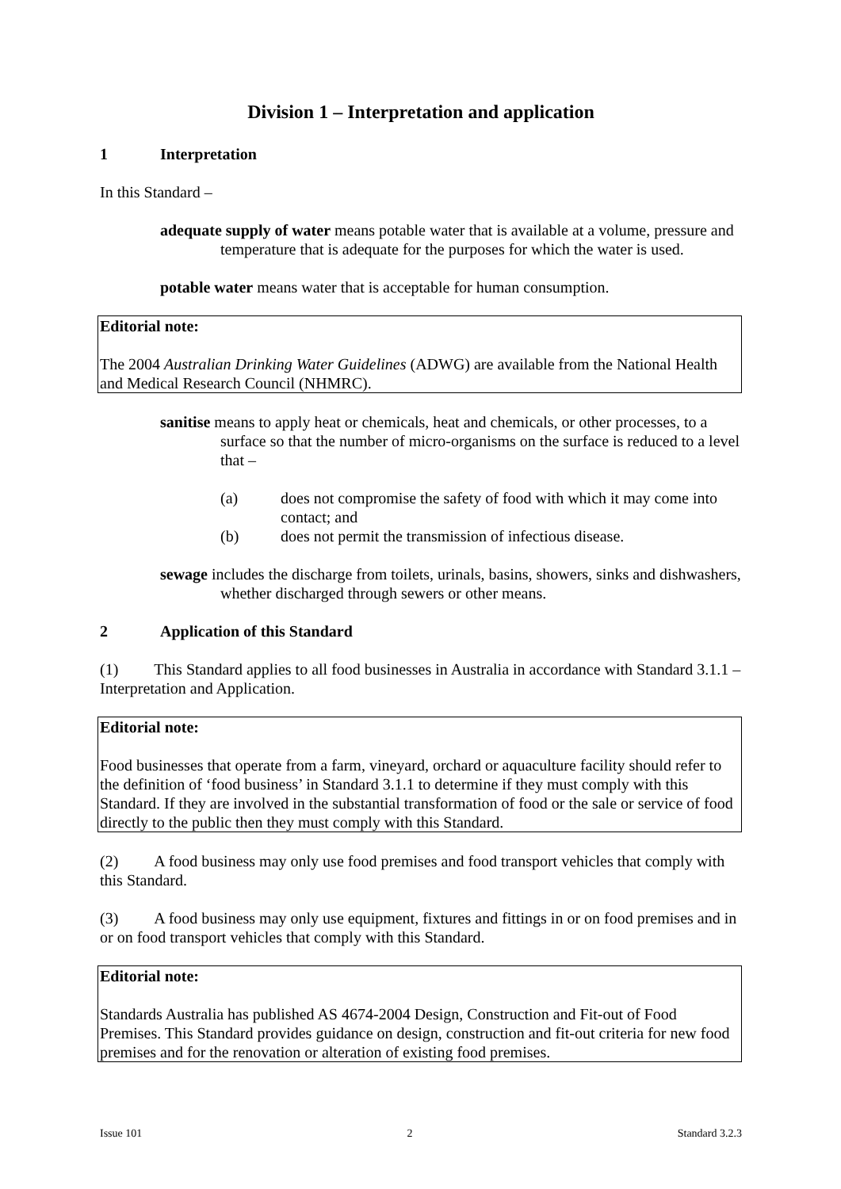Division 1 – Interpretation and application
1 Interpretation
In this Standard –
adequate supply of water means potable water that is available at a volume, pressure and temperature that is adequate for the purposes for which the water is used.
potable water means water that is acceptable for human consumption.
Editorial note:
The 2004 Australian Drinking Water Guidelines (ADWG) are available from the National Health and Medical Research Council (NHMRC).
sanitise means to apply heat or chemicals, heat and chemicals, or other processes, to a surface so that the number of micro-organisms on the surface is reduced to a level that –
(a) does not compromise the safety of food with which it may come into contact; and
(b) does not permit the transmission of infectious disease.
sewage includes the discharge from toilets, urinals, basins, showers, sinks and dishwashers, whether discharged through sewers or other means.
2 Application of this Standard
(1) This Standard applies to all food businesses in Australia in accordance with Standard 3.1.1 – Interpretation and Application.
Editorial note:
Food businesses that operate from a farm, vineyard, orchard or aquaculture facility should refer to the definition of ‘food business’ in Standard 3.1.1 to determine if they must comply with this Standard. If they are involved in the substantial transformation of food or the sale or service of food directly to the public then they must comply with this Standard.
(2) A food business may only use food premises and food transport vehicles that comply with this Standard.
(3) A food business may only use equipment, fixtures and fittings in or on food premises and in or on food transport vehicles that comply with this Standard.
Editorial note:
Standards Australia has published AS 4674-2004 Design, Construction and Fit-out of Food Premises. This Standard provides guidance on design, construction and fit-out criteria for new food premises and for the renovation or alteration of existing food premises.
Issue 101 2 Standard 3.2.3